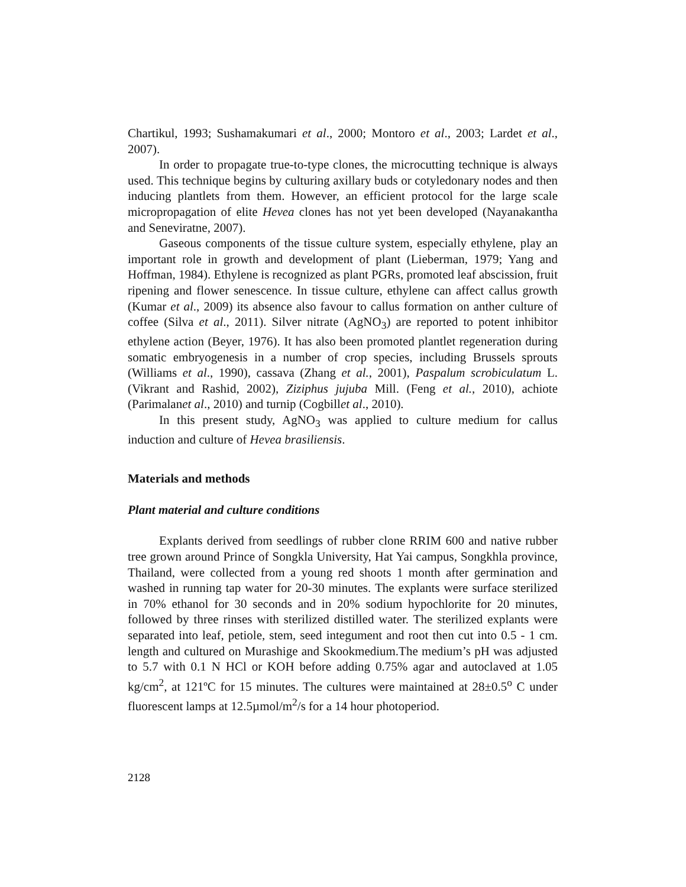Chartikul, 1993; Sushamakumari et al., 2000; Montoro et al., 2003; Lardet et al., 2007).
In order to propagate true-to-type clones, the microcutting technique is always used. This technique begins by culturing axillary buds or cotyledonary nodes and then inducing plantlets from them. However, an efficient protocol for the large scale micropropagation of elite Hevea clones has not yet been developed (Nayanakantha and Seneviratne, 2007).
Gaseous components of the tissue culture system, especially ethylene, play an important role in growth and development of plant (Lieberman, 1979; Yang and Hoffman, 1984). Ethylene is recognized as plant PGRs, promoted leaf abscission, fruit ripening and flower senescence. In tissue culture, ethylene can affect callus growth (Kumar et al., 2009) its absence also favour to callus formation on anther culture of coffee (Silva et al., 2011). Silver nitrate (AgNO<sub>3</sub>) are reported to potent inhibitor ethylene action (Beyer, 1976). It has also been promoted plantlet regeneration during somatic embryogenesis in a number of crop species, including Brussels sprouts (Williams et al., 1990), cassava (Zhang et al., 2001), Paspalum scrobiculatum L. (Vikrant and Rashid, 2002), Ziziphus jujuba Mill. (Feng et al., 2010), achiote (Parimalanet al., 2010) and turnip (Cogbillet al., 2010).
In this present study, AgNO<sub>3</sub> was applied to culture medium for callus induction and culture of Hevea brasiliensis.
Materials and methods
Plant material and culture conditions
Explants derived from seedlings of rubber clone RRIM 600 and native rubber tree grown around Prince of Songkla University, Hat Yai campus, Songkhla province, Thailand, were collected from a young red shoots 1 month after germination and washed in running tap water for 20-30 minutes. The explants were surface sterilized in 70% ethanol for 30 seconds and in 20% sodium hypochlorite for 20 minutes, followed by three rinses with sterilized distilled water. The sterilized explants were separated into leaf, petiole, stem, seed integument and root then cut into 0.5 - 1 cm. length and cultured on Murashige and Skookmedium.The medium’s pH was adjusted to 5.7 with 0.1 N HCl or KOH before adding 0.75% agar and autoclaved at 1.05 kg/cm<sup>2</sup>, at 121ºC for 15 minutes. The cultures were maintained at 28±0.5<sup>o</sup> C under fluorescent lamps at 12.5µmol/m<sup>2</sup>/s for a 14 hour photoperiod.
2128